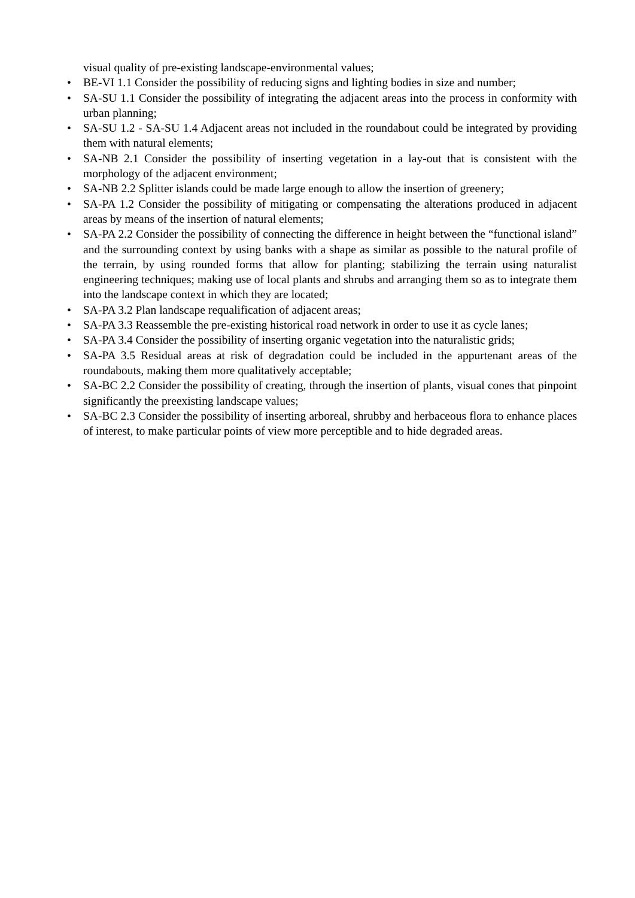visual quality of pre-existing landscape-environmental values;
• BE-VI 1.1 Consider the possibility of reducing signs and lighting bodies in size and number;
• SA-SU 1.1 Consider the possibility of integrating the adjacent areas into the process in conformity with urban planning;
• SA-SU 1.2 - SA-SU 1.4 Adjacent areas not included in the roundabout could be integrated by providing them with natural elements;
• SA-NB 2.1 Consider the possibility of inserting vegetation in a lay-out that is consistent with the morphology of the adjacent environment;
• SA-NB 2.2 Splitter islands could be made large enough to allow the insertion of greenery;
• SA-PA 1.2 Consider the possibility of mitigating or compensating the alterations produced in adjacent areas by means of the insertion of natural elements;
• SA-PA 2.2 Consider the possibility of connecting the difference in height between the “functional island” and the surrounding context by using banks with a shape as similar as possible to the natural profile of the terrain, by using rounded forms that allow for planting; stabilizing the terrain using naturalist engineering techniques; making use of local plants and shrubs and arranging them so as to integrate them into the landscape context in which they are located;
• SA-PA 3.2 Plan landscape requalification of adjacent areas;
• SA-PA 3.3 Reassemble the pre-existing historical road network in order to use it as cycle lanes;
• SA-PA 3.4 Consider the possibility of inserting organic vegetation into the naturalistic grids;
• SA-PA 3.5 Residual areas at risk of degradation could be included in the appurtenant areas of the roundabouts, making them more qualitatively acceptable;
• SA-BC 2.2 Consider the possibility of creating, through the insertion of plants, visual cones that pinpoint significantly the preexisting landscape values;
• SA-BC 2.3 Consider the possibility of inserting arboreal, shrubby and herbaceous flora to enhance places of interest, to make particular points of view more perceptible and to hide degraded areas.